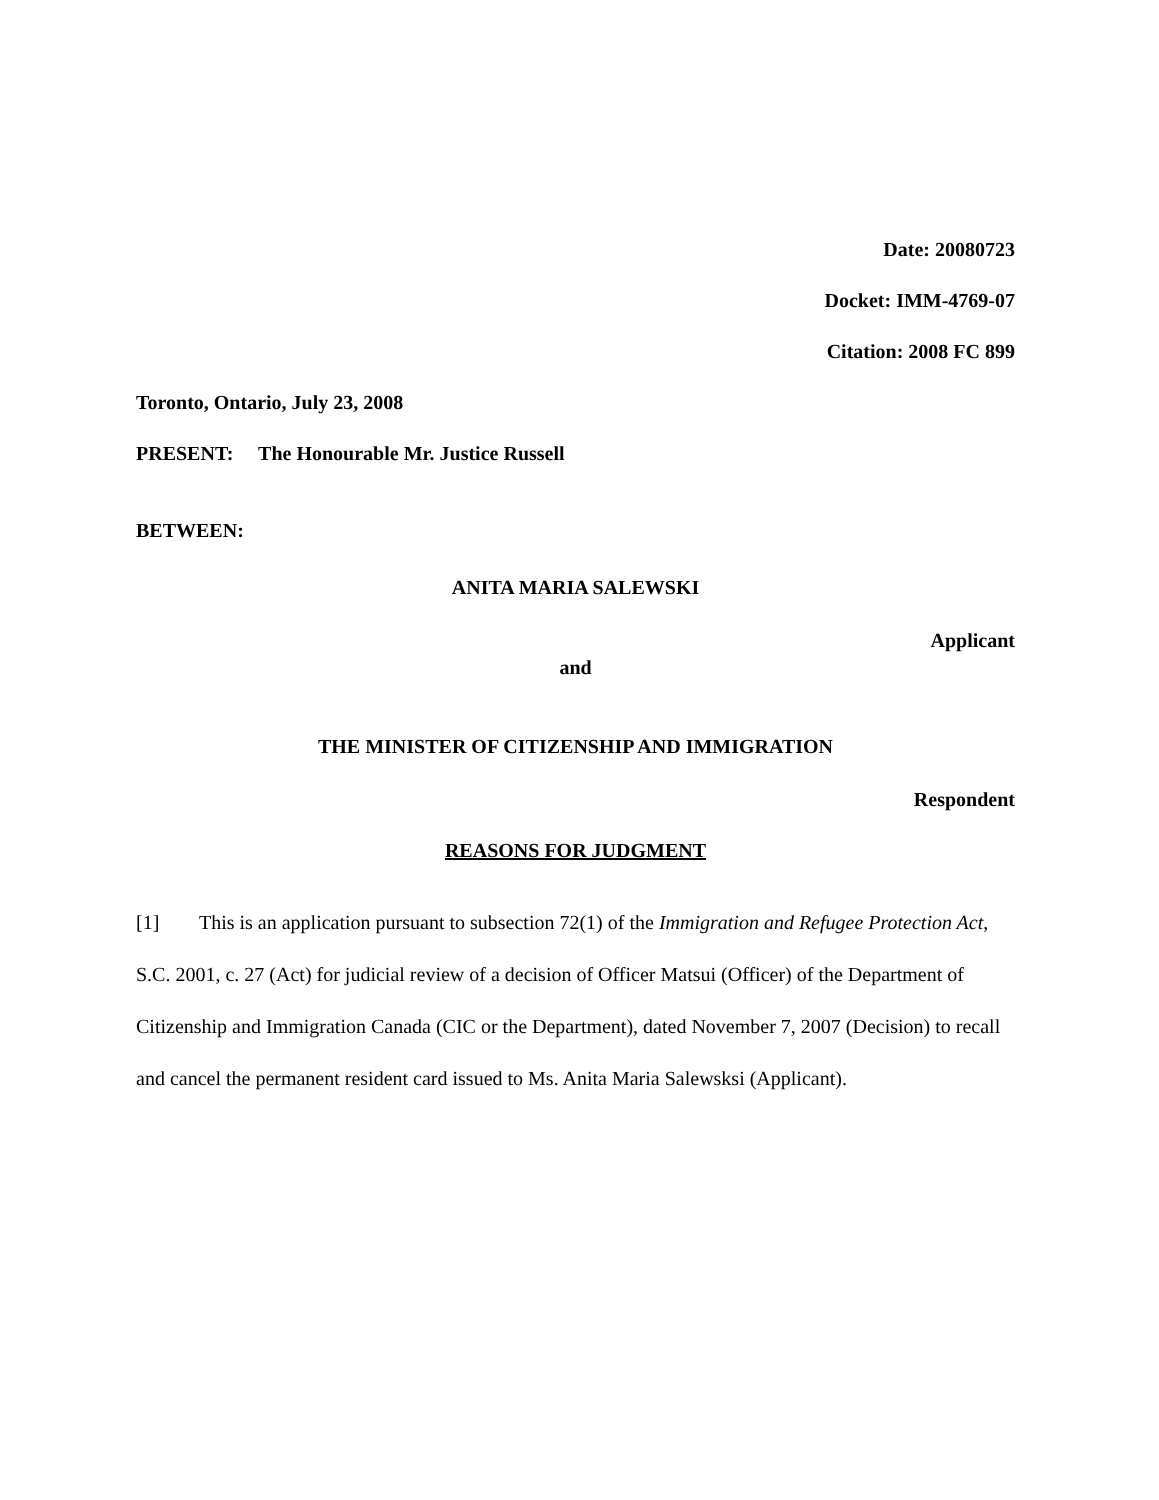Date: 20080723
Docket: IMM-4769-07
Citation: 2008 FC 899
Toronto, Ontario, July 23, 2008
PRESENT: The Honourable Mr. Justice Russell
BETWEEN:
ANITA MARIA SALEWSKI
Applicant
and
THE MINISTER OF CITIZENSHIP AND IMMIGRATION
Respondent
REASONS FOR JUDGMENT
[1] This is an application pursuant to subsection 72(1) of the Immigration and Refugee Protection Act, S.C. 2001, c. 27 (Act) for judicial review of a decision of Officer Matsui (Officer) of the Department of Citizenship and Immigration Canada (CIC or the Department), dated November 7, 2007 (Decision) to recall and cancel the permanent resident card issued to Ms. Anita Maria Salewsksi (Applicant).